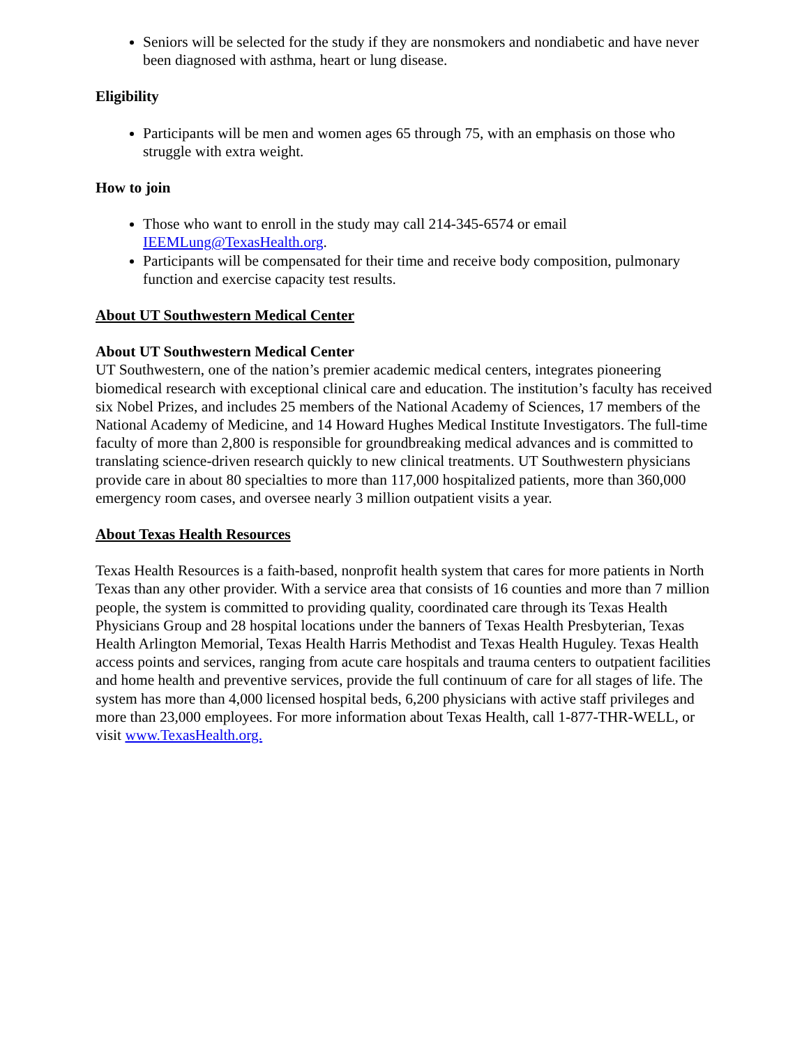Seniors will be selected for the study if they are nonsmokers and nondiabetic and have never been diagnosed with asthma, heart or lung disease.
Eligibility
Participants will be men and women ages 65 through 75, with an emphasis on those who struggle with extra weight.
How to join
Those who want to enroll in the study may call 214-345-6574 or email IEEMLung@TexasHealth.org.
Participants will be compensated for their time and receive body composition, pulmonary function and exercise capacity test results.
About UT Southwestern Medical Center
About UT Southwestern Medical Center
UT Southwestern, one of the nation’s premier academic medical centers, integrates pioneering biomedical research with exceptional clinical care and education. The institution’s faculty has received six Nobel Prizes, and includes 25 members of the National Academy of Sciences, 17 members of the National Academy of Medicine, and 14 Howard Hughes Medical Institute Investigators. The full-time faculty of more than 2,800 is responsible for groundbreaking medical advances and is committed to translating science-driven research quickly to new clinical treatments. UT Southwestern physicians provide care in about 80 specialties to more than 117,000 hospitalized patients, more than 360,000 emergency room cases, and oversee nearly 3 million outpatient visits a year.
About Texas Health Resources
Texas Health Resources is a faith-based, nonprofit health system that cares for more patients in North Texas than any other provider. With a service area that consists of 16 counties and more than 7 million people, the system is committed to providing quality, coordinated care through its Texas Health Physicians Group and 28 hospital locations under the banners of Texas Health Presbyterian, Texas Health Arlington Memorial, Texas Health Harris Methodist and Texas Health Huguley. Texas Health access points and services, ranging from acute care hospitals and trauma centers to outpatient facilities and home health and preventive services, provide the full continuum of care for all stages of life. The system has more than 4,000 licensed hospital beds, 6,200 physicians with active staff privileges and more than 23,000 employees. For more information about Texas Health, call 1-877-THR-WELL, or visit www.TexasHealth.org.